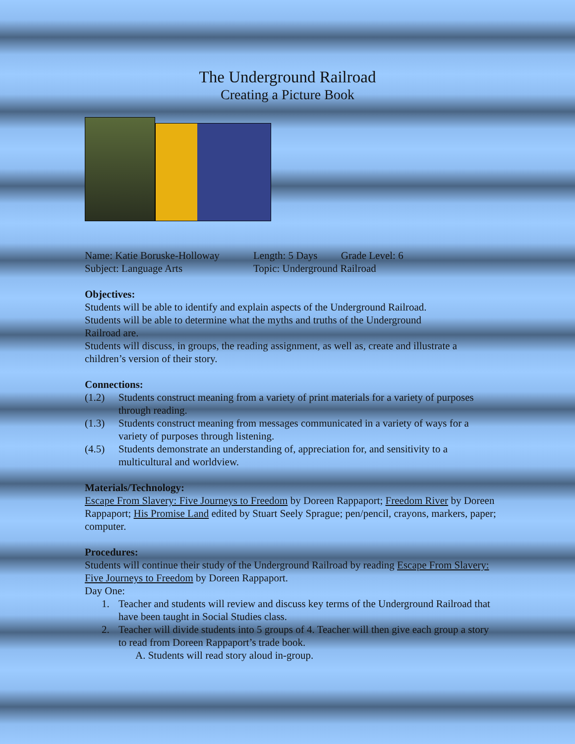The Underground Railroad
Creating a Picture Book
Name: Katie Boruske-Holloway
Subject: Language Arts
Length: 5 Days Grade Level: 6
Topic: Underground Railroad
Objectives:
Students will be able to identify and explain aspects of the Underground Railroad.
Students will be able to determine what the myths and truths of the Underground
Railroad are.
Students will discuss, in groups, the reading assignment, as well as, create and illustrate a children’s version of their story.
Connections:
(1.2) Students construct meaning from a variety of print materials for a variety of purposes through reading.
(1.3) Students construct meaning from messages communicated in a variety of ways for a variety of purposes through listening.
(4.5) Students demonstrate an understanding of, appreciation for, and sensitivity to a multicultural and worldview.
Materials/Technology:
Escape From Slavery: Five Journeys to Freedom by Doreen Rappaport; Freedom River by Doreen Rappaport; His Promise Land edited by Stuart Seely Sprague; pen/pencil, crayons, markers, paper; computer.
Procedures:
Students will continue their study of the Underground Railroad by reading Escape From Slavery: Five Journeys to Freedom by Doreen Rappaport.
Day One:
1. Teacher and students will review and discuss key terms of the Underground Railroad that have been taught in Social Studies class.
2. Teacher will divide students into 5 groups of 4. Teacher will then give each group a story to read from Doreen Rappaport’s trade book.
A. Students will read story aloud in-group.